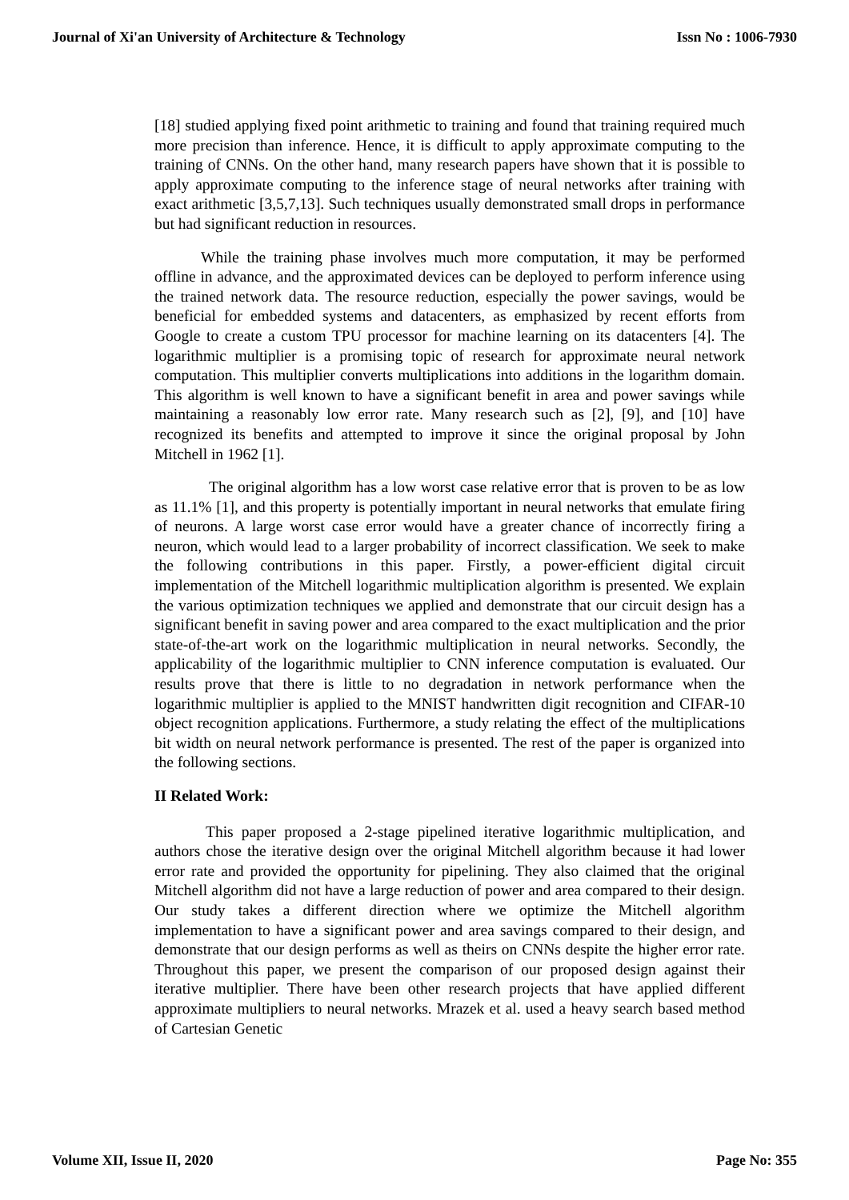Journal of Xi'an University of Architecture & Technology Issn No : 1006-7930
[18] studied applying fixed point arithmetic to training and found that training required much more precision than inference. Hence, it is difficult to apply approximate computing to the training of CNNs. On the other hand, many research papers have shown that it is possible to apply approximate computing to the inference stage of neural networks after training with exact arithmetic [3,5,7,13]. Such techniques usually demonstrated small drops in performance but had significant reduction in resources.
While the training phase involves much more computation, it may be performed offline in advance, and the approximated devices can be deployed to perform inference using the trained network data. The resource reduction, especially the power savings, would be beneficial for embedded systems and datacenters, as emphasized by recent efforts from Google to create a custom TPU processor for machine learning on its datacenters [4]. The logarithmic multiplier is a promising topic of research for approximate neural network computation. This multiplier converts multiplications into additions in the logarithm domain. This algorithm is well known to have a significant benefit in area and power savings while maintaining a reasonably low error rate. Many research such as [2], [9], and [10] have recognized its benefits and attempted to improve it since the original proposal by John Mitchell in 1962 [1].
The original algorithm has a low worst case relative error that is proven to be as low as 11.1% [1], and this property is potentially important in neural networks that emulate firing of neurons. A large worst case error would have a greater chance of incorrectly firing a neuron, which would lead to a larger probability of incorrect classification. We seek to make the following contributions in this paper. Firstly, a power-efficient digital circuit implementation of the Mitchell logarithmic multiplication algorithm is presented. We explain the various optimization techniques we applied and demonstrate that our circuit design has a significant benefit in saving power and area compared to the exact multiplication and the prior state-of-the-art work on the logarithmic multiplication in neural networks. Secondly, the applicability of the logarithmic multiplier to CNN inference computation is evaluated. Our results prove that there is little to no degradation in network performance when the logarithmic multiplier is applied to the MNIST handwritten digit recognition and CIFAR-10 object recognition applications. Furthermore, a study relating the effect of the multiplications bit width on neural network performance is presented. The rest of the paper is organized into the following sections.
II Related Work:
This paper proposed a 2-stage pipelined iterative logarithmic multiplication, and authors chose the iterative design over the original Mitchell algorithm because it had lower error rate and provided the opportunity for pipelining. They also claimed that the original Mitchell algorithm did not have a large reduction of power and area compared to their design. Our study takes a different direction where we optimize the Mitchell algorithm implementation to have a significant power and area savings compared to their design, and demonstrate that our design performs as well as theirs on CNNs despite the higher error rate. Throughout this paper, we present the comparison of our proposed design against their iterative multiplier. There have been other research projects that have applied different approximate multipliers to neural networks. Mrazek et al. used a heavy search based method of Cartesian Genetic
Volume XII, Issue II, 2020 Page No: 355